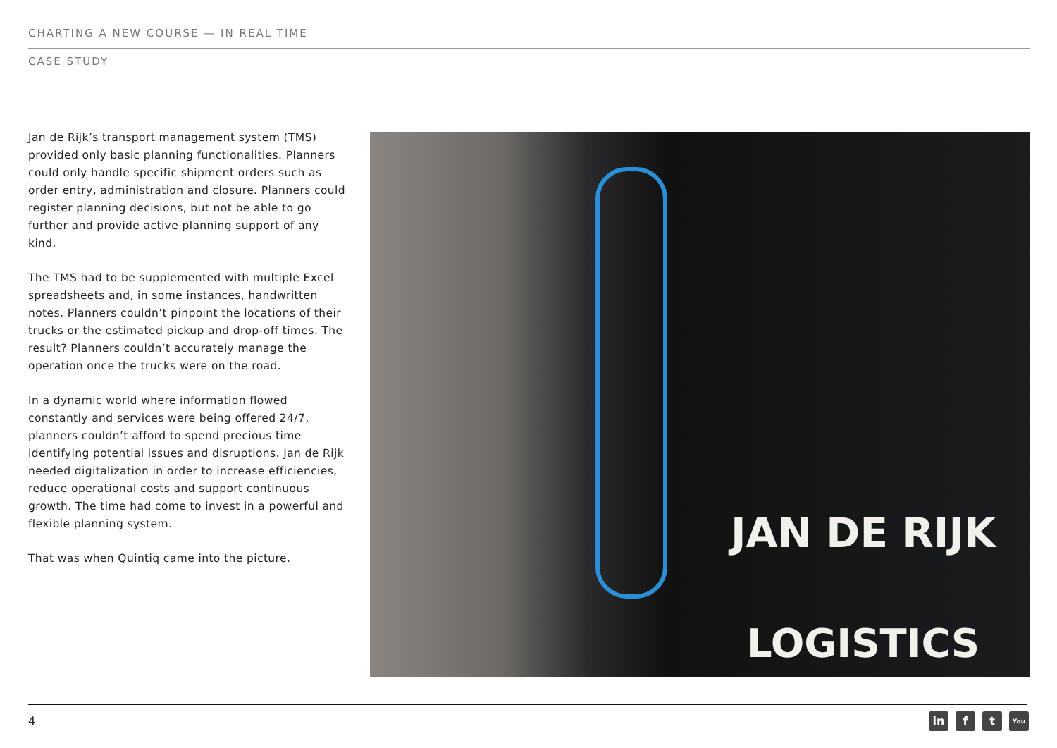CHARTING A NEW COURSE — IN REAL TIME
CASE STUDY
Jan de Rijk’s transport management system (TMS) provided only basic planning functionalities. Planners could only handle specific shipment orders such as order entry, administration and closure. Planners could register planning decisions, but not be able to go further and provide active planning support of any kind.
The TMS had to be supplemented with multiple Excel spreadsheets and, in some instances, handwritten notes. Planners couldn’t pinpoint the locations of their trucks or the estimated pickup and drop-off times. The result? Planners couldn’t accurately manage the operation once the trucks were on the road.
In a dynamic world where information flowed constantly and services were being offered 24/7, planners couldn’t afford to spend precious time identifying potential issues and disruptions. Jan de Rijk needed digitalization in order to increase efficiencies, reduce operational costs and support continuous growth. The time had come to invest in a powerful and flexible planning system.
That was when Quintiq came into the picture.
JAN DE RIJK
LOGISTICS
4 in f t You